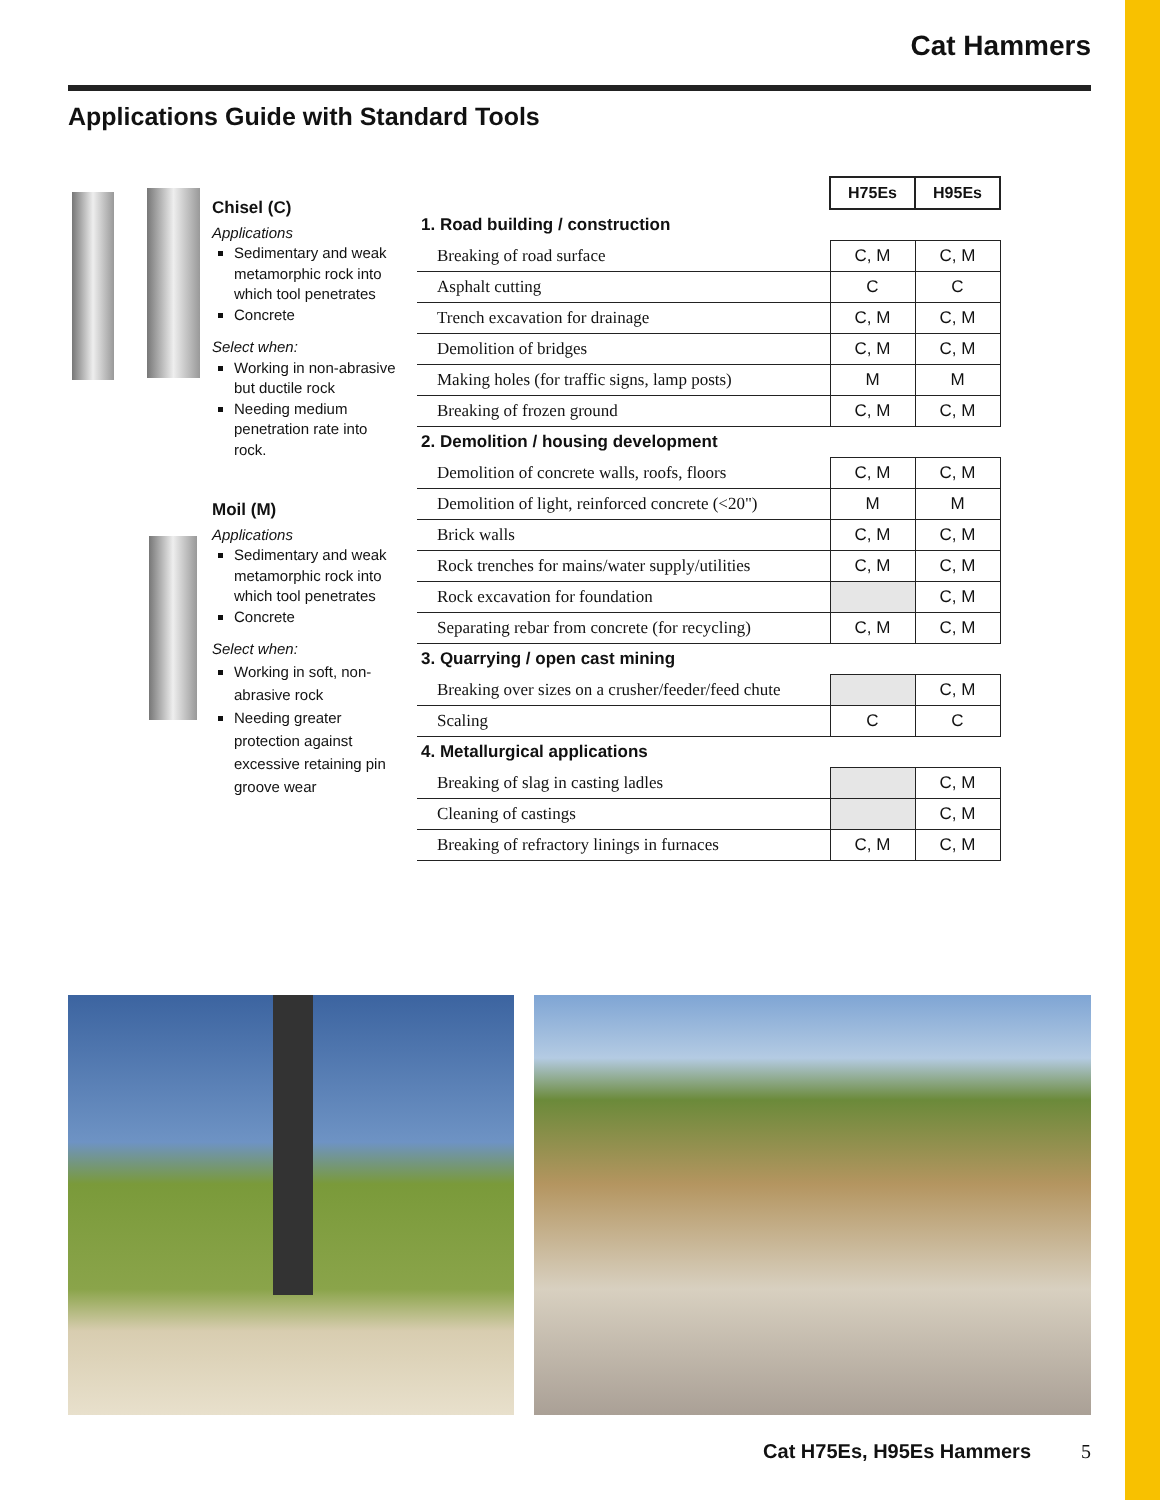Cat Hammers
Applications Guide with Standard Tools
Chisel (C)
Applications
Sedimentary and weak metamorphic rock into which tool penetrates
Concrete
Select when:
Working in non-abrasive but ductile rock
Needing medium penetration rate into rock.
Moil (M)
Applications
Sedimentary and weak metamorphic rock into which tool penetrates
Concrete
Select when:
Working in soft, non-abrasive rock
Needing greater protection against excessive retaining pin groove wear
| | H75Es | H95Es |
| 1. Road building / construction | | |
| Breaking of road surface | C, M | C, M |
| Asphalt cutting | C | C |
| Trench excavation for drainage | C, M | C, M |
| Demolition of bridges | C, M | C, M |
| Making holes (for traffic signs, lamp posts) | M | M |
| Breaking of frozen ground | C, M | C, M |
| 2. Demolition / housing development | | |
| Demolition of concrete walls, roofs, floors | C, M | C, M |
| Demolition of light, reinforced concrete (<20") | M | M |
| Brick walls | C, M | C, M |
| Rock trenches for mains/water supply/utilities | C, M | C, M |
| Rock excavation for foundation | | C, M |
| Separating rebar from concrete (for recycling) | C, M | C, M |
| 3. Quarrying / open cast mining | | |
| Breaking over sizes on a crusher/feeder/feed chute | | C, M |
| Scaling | C | C |
| 4. Metallurgical applications | | |
| Breaking of slag in casting ladles | | C, M |
| Cleaning of castings | | C, M |
| Breaking of refractory linings in furnaces | C, M | C, M |
Cat H75Es, H95Es Hammers 5